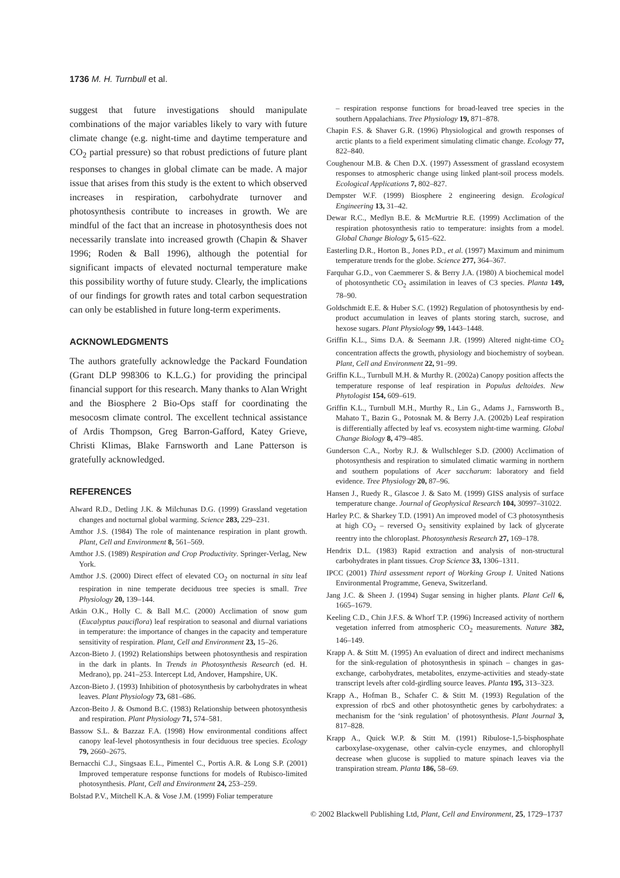1736 M. H. Turnbull et al.
suggest that future investigations should manipulate combinations of the major variables likely to vary with future climate change (e.g. night-time and daytime temperature and CO<sub>2</sub> partial pressure) so that robust predictions of future plant responses to changes in global climate can be made. A major issue that arises from this study is the extent to which observed increases in respiration, carbohydrate turnover and photosynthesis contribute to increases in growth. We are mindful of the fact that an increase in photosynthesis does not necessarily translate into increased growth (Chapin & Shaver 1996; Roden & Ball 1996), although the potential for significant impacts of elevated nocturnal temperature make this possibility worthy of future study. Clearly, the implications of our findings for growth rates and total carbon sequestration can only be established in future long-term experiments.
ACKNOWLEDGMENTS
The authors gratefully acknowledge the Packard Foundation (Grant DLP 998306 to K.L.G.) for providing the principal financial support for this research. Many thanks to Alan Wright and the Biosphere 2 Bio-Ops staff for coordinating the mesocosm climate control. The excellent technical assistance of Ardis Thompson, Greg Barron-Gafford, Katey Grieve, Christi Klimas, Blake Farnsworth and Lane Patterson is gratefully acknowledged.
REFERENCES
Alward R.D., Detling J.K. & Milchunas D.G. (1999) Grassland vegetation changes and nocturnal global warming. Science 283, 229–231.
Amthor J.S. (1984) The role of maintenance respiration in plant growth. Plant, Cell and Environment 8, 561–569.
Amthor J.S. (1989) Respiration and Crop Productivity. Springer-Verlag, New York.
Amthor J.S. (2000) Direct effect of elevated CO<sub>2</sub> on nocturnal in situ leaf respiration in nine temperate deciduous tree species is small. Tree Physiology 20, 139–144.
Atkin O.K., Holly C. & Ball M.C. (2000) Acclimation of snow gum (Eucalyptus pauciflora) leaf respiration to seasonal and diurnal variations in temperature: the importance of changes in the capacity and temperature sensitivity of respiration. Plant, Cell and Environment 23, 15–26.
Azcon-Bieto J. (1992) Relationships between photosynthesis and respiration in the dark in plants. In Trends in Photosynthesis Research (ed. H. Medrano), pp. 241–253. Intercept Ltd, Andover, Hampshire, UK.
Azcon-Bieto J. (1993) Inhibition of photosynthesis by carbohydrates in wheat leaves. Plant Physiology 73, 681–686.
Azcon-Beito J. & Osmond B.C. (1983) Relationship between photosynthesis and respiration. Plant Physiology 71, 574–581.
Bassow S.L. & Bazzaz F.A. (1998) How environmental conditions affect canopy leaf-level photosynthesis in four deciduous tree species. Ecology 79, 2660–2675.
Bernacchi C.J., Singsaas E.L., Pimentel C., Portis A.R. & Long S.P. (2001) Improved temperature response functions for models of Rubisco-limited photosynthesis. Plant, Cell and Environment 24, 253–259.
Bolstad P.V., Mitchell K.A. & Vose J.M. (1999) Foliar temperature
– respiration response functions for broad-leaved tree species in the southern Appalachians. Tree Physiology 19, 871–878.
Chapin F.S. & Shaver G.R. (1996) Physiological and growth responses of arctic plants to a field experiment simulating climatic change. Ecology 77, 822–840.
Coughenour M.B. & Chen D.X. (1997) Assessment of grassland ecosystem responses to atmospheric change using linked plant-soil process models. Ecological Applications 7, 802–827.
Dempster W.F. (1999) Biosphere 2 engineering design. Ecological Engineering 13, 31–42.
Dewar R.C., Medlyn B.E. & McMurtrie R.E. (1999) Acclimation of the respiration photosynthesis ratio to temperature: insights from a model. Global Change Biology 5, 615–622.
Easterling D.R., Horton B., Jones P.D., et al. (1997) Maximum and minimum temperature trends for the globe. Science 277, 364–367.
Farquhar G.D., von Caemmerer S. & Berry J.A. (1980) A biochemical model of photosynthetic CO<sub>2</sub> assimilation in leaves of C3 species. Planta 149, 78–90.
Goldschmidt E.E. & Huber S.C. (1992) Regulation of photosynthesis by end-product accumulation in leaves of plants storing starch, sucrose, and hexose sugars. Plant Physiology 99, 1443–1448.
Griffin K.L., Sims D.A. & Seemann J.R. (1999) Altered night-time CO<sub>2</sub> concentration affects the growth, physiology and biochemistry of soybean. Plant, Cell and Environment 22, 91–99.
Griffin K.L., Turnbull M.H. & Murthy R. (2002a) Canopy position affects the temperature response of leaf respiration in Populus deltoides. New Phytologist 154, 609–619.
Griffin K.L., Turnbull M.H., Murthy R., Lin G., Adams J., Farnsworth B., Mahato T., Bazin G., Potosnak M. & Berry J.A. (2002b) Leaf respiration is differentially affected by leaf vs. ecosystem night-time warming. Global Change Biology 8, 479–485.
Gunderson C.A., Norby R.J. & Wullschleger S.D. (2000) Acclimation of photosynthesis and respiration to simulated climatic warming in northern and southern populations of Acer saccharum: laboratory and field evidence. Tree Physiology 20, 87–96.
Hansen J., Ruedy R., Glascoe J. & Sato M. (1999) GISS analysis of surface temperature change. Journal of Geophysical Research 104, 30997–31022.
Harley P.C. & Sharkey T.D. (1991) An improved model of C3 photosynthesis at high CO<sub>2</sub> – reversed O<sub>2</sub> sensitivity explained by lack of glycerate reentry into the chloroplast. Photosynthesis Research 27, 169–178.
Hendrix D.L. (1983) Rapid extraction and analysis of non-structural carbohydrates in plant tissues. Crop Science 33, 1306–1311.
IPCC (2001) Third assessment report of Working Group I. United Nations Environmental Programme, Geneva, Switzerland.
Jang J.C. & Sheen J. (1994) Sugar sensing in higher plants. Plant Cell 6, 1665–1679.
Keeling C.D., Chin J.F.S. & Whorf T.P. (1996) Increased activity of northern vegetation inferred from atmospheric CO<sub>2</sub> measurements. Nature 382, 146–149.
Krapp A. & Stitt M. (1995) An evaluation of direct and indirect mechanisms for the sink-regulation of photosynthesis in spinach – changes in gas-exchange, carbohydrates, metabolites, enzyme-activities and steady-state transcript levels after cold-girdling source leaves. Planta 195, 313–323.
Krapp A., Hofman B., Schafer C. & Stitt M. (1993) Regulation of the expression of rbcS and other photosynthetic genes by carbohydrates: a mechanism for the ‘sink regulation’ of photosynthesis. Plant Journal 3, 817–828.
Krapp A., Quick W.P. & Stitt M. (1991) Ribulose-1,5-bisphosphate carboxylase-oxygenase, other calvin-cycle enzymes, and chlorophyll decrease when glucose is supplied to mature spinach leaves via the transpiration stream. Planta 186, 58–69.
© 2002 Blackwell Publishing Ltd, Plant, Cell and Environment, 25, 1729–1737